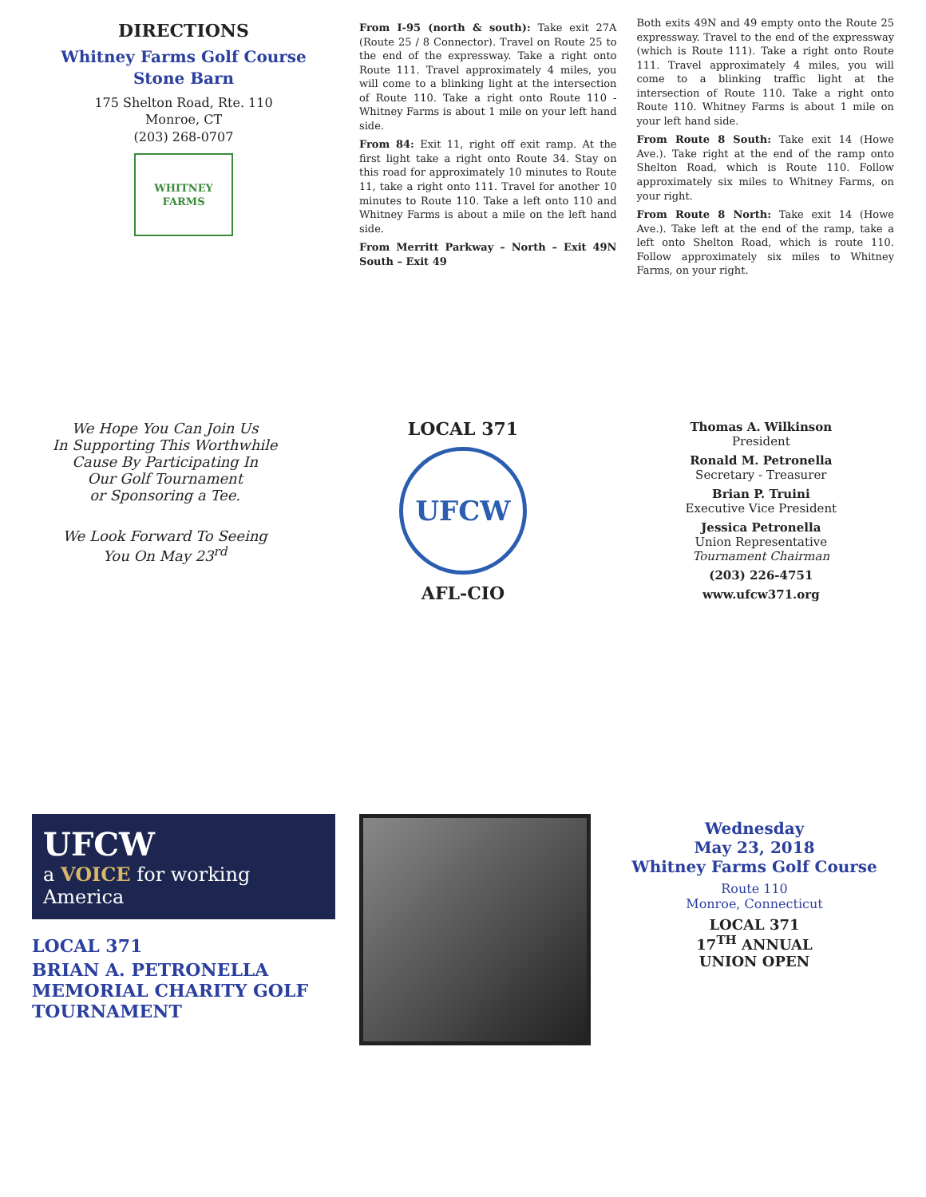DIRECTIONS
Whitney Farms Golf Course
Stone Barn
175 Shelton Road, Rte. 110
Monroe, CT
(203) 268-0707
WHITNEY FARMS
From I-95 (north & south): Take exit 27A (Route 25 / 8 Connector). Travel on Route 25 to the end of the expressway. Take a right onto Route 111. Travel approximately 4 miles, you will come to a blinking light at the intersection of Route 110. Take a right onto Route 110 - Whitney Farms is about 1 mile on your left hand side.
From 84: Exit 11, right off exit ramp. At the first light take a right onto Route 34. Stay on this road for approximately 10 minutes to Route 11, take a right onto 111. Travel for another 10 minutes to Route 110. Take a left onto 110 and Whitney Farms is about a mile on the left hand side.
From Merritt Parkway – North – Exit 49N South – Exit 49
Both exits 49N and 49 empty onto the Route 25 expressway. Travel to the end of the expressway (which is Route 111). Take a right onto Route 111. Travel approximately 4 miles, you will come to a blinking traffic light at the intersection of Route 110. Take a right onto Route 110. Whitney Farms is about 1 mile on your left hand side.
From Route 8 South: Take exit 14 (Howe Ave.). Take right at the end of the ramp onto Shelton Road, which is Route 110. Follow approximately six miles to Whitney Farms, on your right.
From Route 8 North: Take exit 14 (Howe Ave.). Take left at the end of the ramp, take a left onto Shelton Road, which is route 110. Follow approximately six miles to Whitney Farms, on your right.
We Hope You Can Join Us
In Supporting This Worthwhile
Cause By Participating In
Our Golf Tournament
or Sponsoring a Tee.
We Look Forward To Seeing
You On May 23<sup>rd</sup>
LOCAL 371
UFCW
AFL-CIO
Thomas A. Wilkinson
President
Ronald M. Petronella
Secretary - Treasurer
Brian P. Truini
Executive Vice President
Jessica Petronella
Union Representative
Tournament Chairman
(203) 226-4751
www.ufcw371.org
UFCW
a VOICE for working America
LOCAL 371
BRIAN A. PETRONELLA
MEMORIAL CHARITY GOLF
TOURNAMENT
Wednesday
May 23, 2018
Whitney Farms Golf Course
Route 110
Monroe, Connecticut
LOCAL 371
17<sup>TH</sup> ANNUAL
UNION OPEN